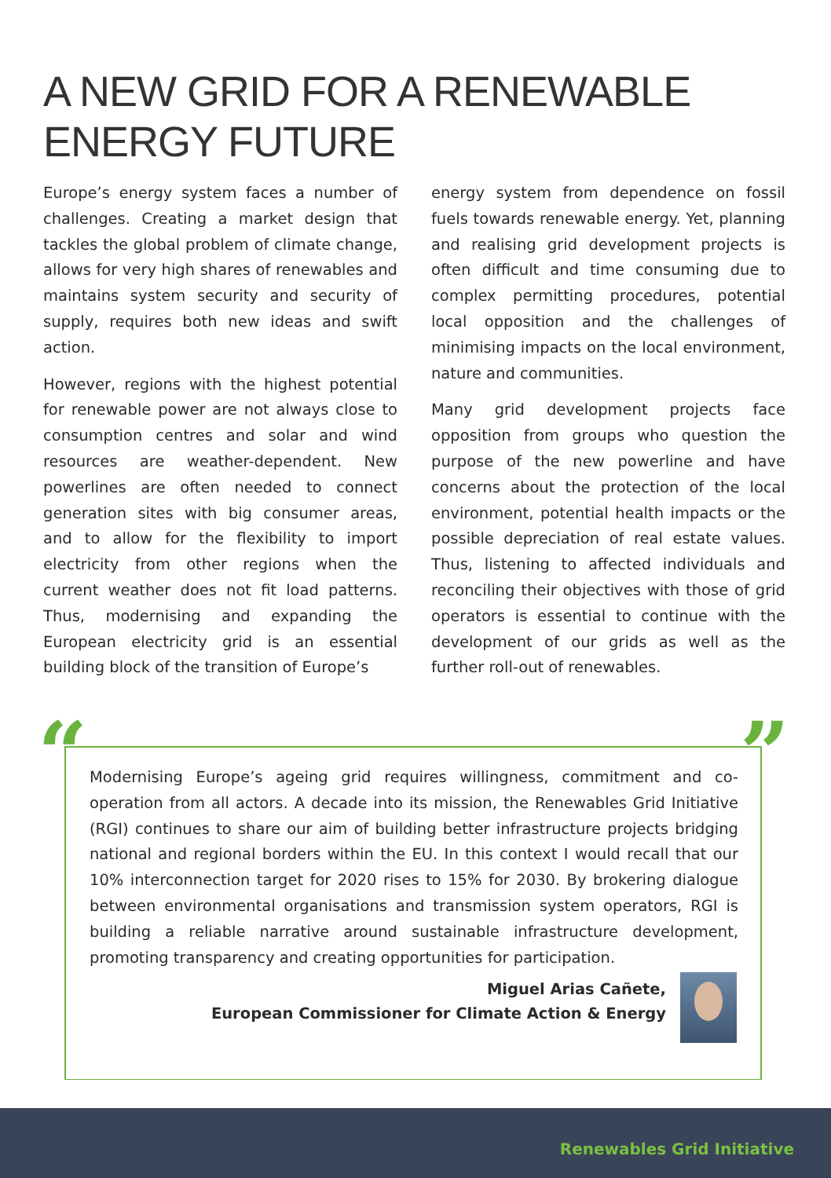A NEW GRID FOR A RENEWABLE ENERGY FUTURE
Europe’s energy system faces a number of challenges. Creating a market design that tackles the global problem of climate change, allows for very high shares of renewables and maintains system security and security of supply, requires both new ideas and swift action.
However, regions with the highest potential for renewable power are not always close to consumption centres and solar and wind resources are weather-dependent. New powerlines are often needed to connect generation sites with big consumer areas, and to allow for the flexibility to import electricity from other regions when the current weather does not fit load patterns. Thus, modernising and expanding the European electricity grid is an essential building block of the transition of Europe’s
energy system from dependence on fossil fuels towards renewable energy. Yet, planning and realising grid development projects is often difficult and time consuming due to complex permitting procedures, potential local opposition and the challenges of minimising impacts on the local environment, nature and communities.
Many grid development projects face opposition from groups who question the purpose of the new powerline and have concerns about the protection of the local environment, potential health impacts or the possible depreciation of real estate values. Thus, listening to affected individuals and reconciling their objectives with those of grid operators is essential to continue with the development of our grids as well as the further roll-out of renewables.
“ ”
Modernising Europe’s ageing grid requires willingness, commitment and co-operation from all actors. A decade into its mission, the Renewables Grid Initiative (RGI) continues to share our aim of building better infrastructure projects bridging national and regional borders within the EU. In this context I would recall that our 10% interconnection target for 2020 rises to 15% for 2030. By brokering dialogue between environmental organisations and transmission system operators, RGI is building a reliable narrative around sustainable infrastructure development, promoting transparency and creating opportunities for participation.
Miguel Arias Cañete,
European Commissioner for Climate Action & Energy
Renewables Grid Initiative